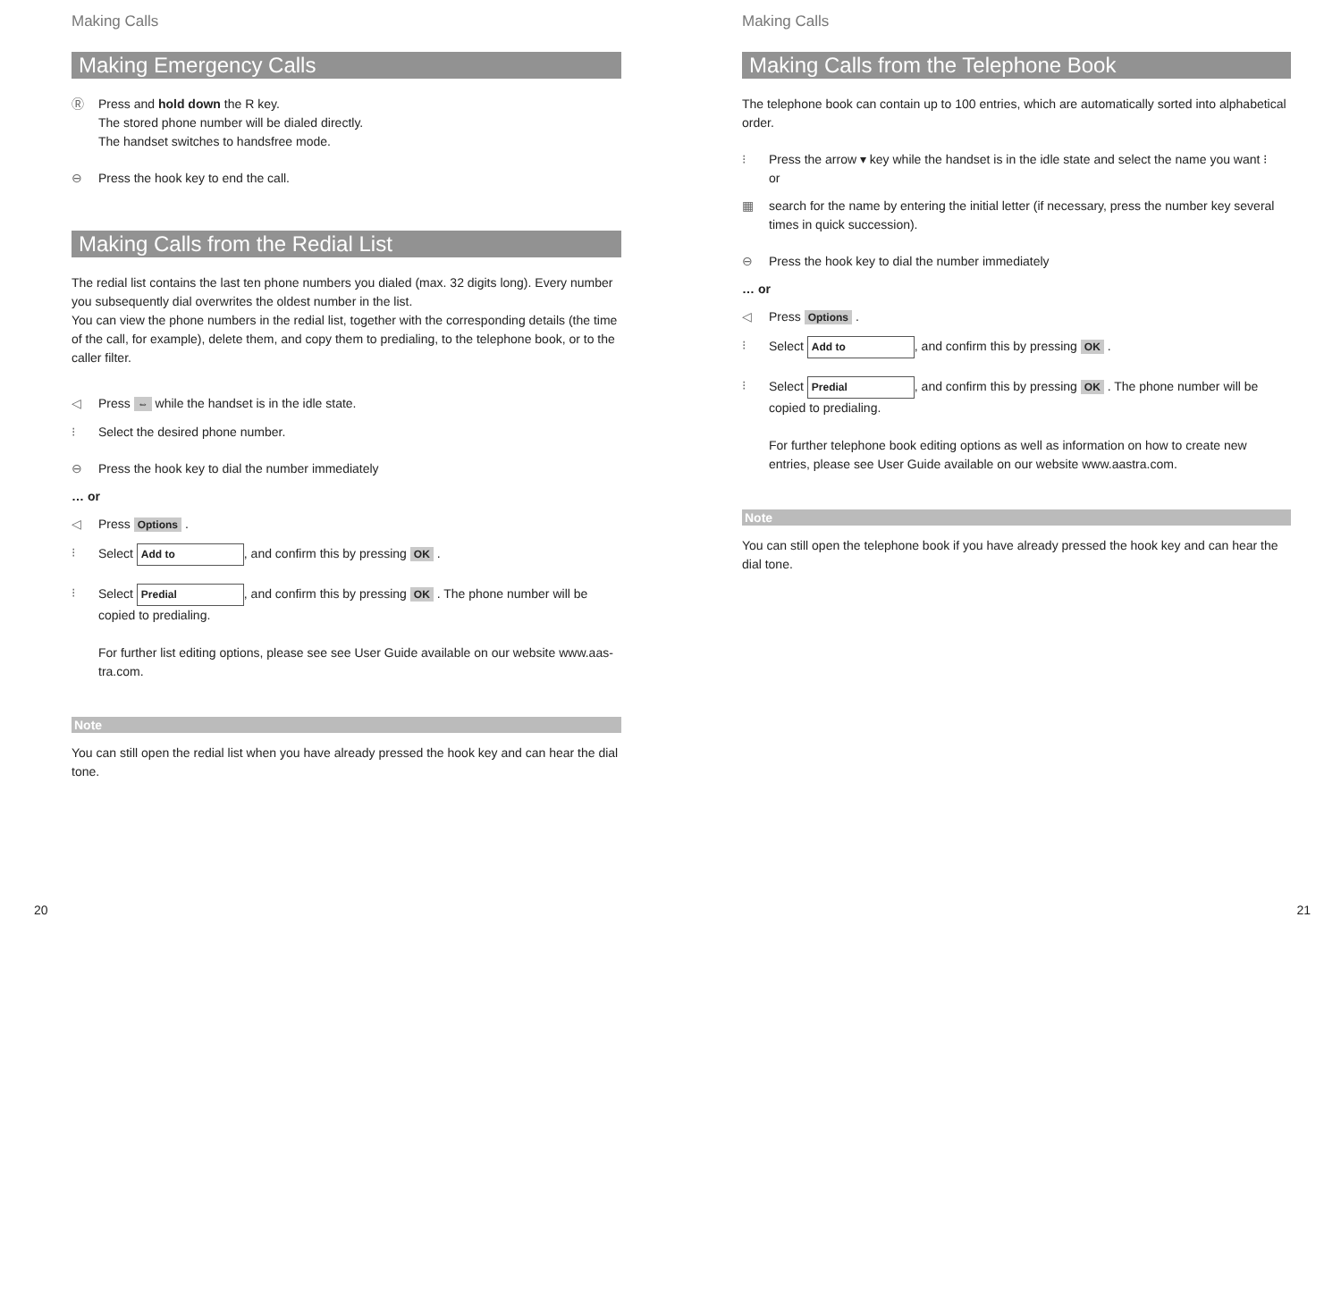Making Calls
Making Emergency Calls
Ⓡ Press and hold down the R key.
The stored phone number will be dialed directly.
The handset switches to handsfree mode.
⊖ Press the hook key to end the call.
Making Calls from the Redial List
The redial list contains the last ten phone numbers you dialed (max. 32 digits long). Every number you subsequently dial overwrites the oldest number in the list.
You can view the phone numbers in the redial list, together with the corresponding details (the time of the call, for example), delete them, and copy them to predialing, to the telephone book, or to the caller filter.
◁ Press ⇔ while the handset is in the idle state.
⁝ Select the desired phone number.
⊖ Press the hook key to dial the number immediately
… or
◁ Press Options .
⁝ Select Add to, and confirm this by pressing OK .
⁝ Select Predial, and confirm this by pressing OK . The phone number will be copied to predialing.
For further list editing options, please see see User Guide available on our website www.aas-tra.com.
Note
You can still open the redial list when you have already pressed the hook key and can hear the dial tone.
20
Making Calls
Making Calls from the Telephone Book
The telephone book can contain up to 100 entries, which are automatically sorted into alphabetical order.
⁝ Press the arrow ▾ key while the handset is in the idle state and select the name you want ⁝
or
▦ search for the name by entering the initial letter (if necessary, press the number key several times in quick succession).
⊖ Press the hook key to dial the number immediately
… or
◁ Press Options .
⁝ Select Add to, and confirm this by pressing OK .
⁝ Select Predial, and confirm this by pressing OK . The phone number will be copied to predialing.
For further telephone book editing options as well as information on how to create new entries, please see User Guide available on our website www.aastra.com.
Note
You can still open the telephone book if you have already pressed the hook key and can hear the dial tone.
21